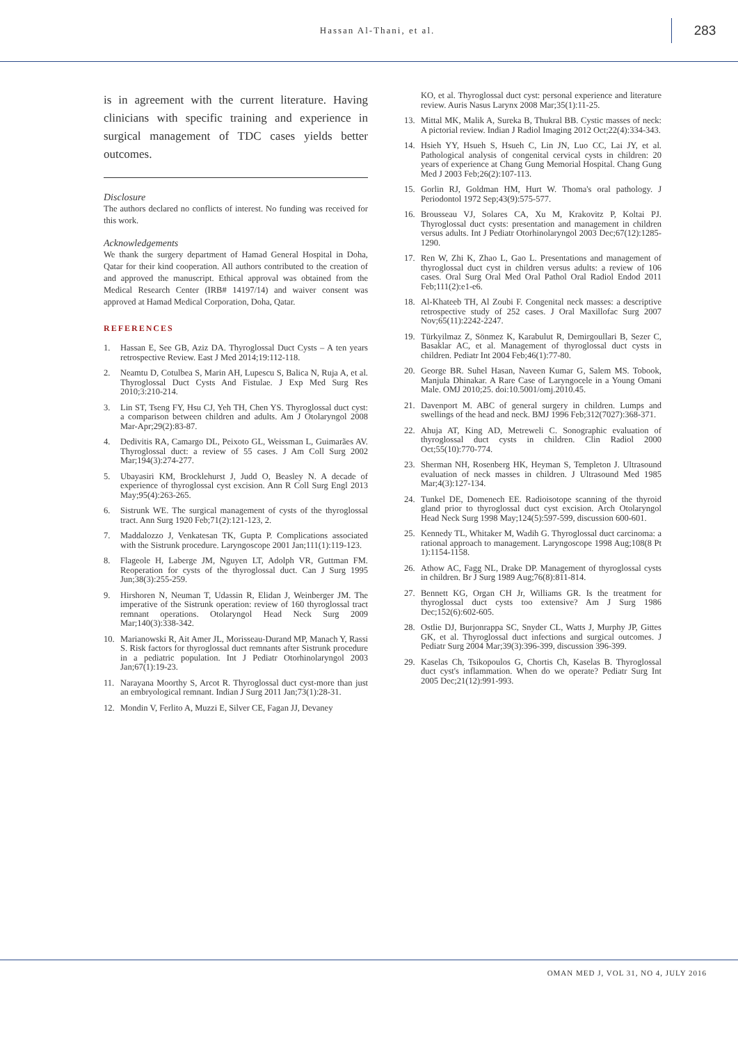Hassan Al-Thani, et al.
283
is in agreement with the current literature. Having clinicians with specific training and experience in surgical management of TDC cases yields better outcomes.
Disclosure
The authors declared no conflicts of interest. No funding was received for this work.
Acknowledgements
We thank the surgery department of Hamad General Hospital in Doha, Qatar for their kind cooperation. All authors contributed to the creation of and approved the manuscript. Ethical approval was obtained from the Medical Research Center (IRB# 14197/14) and waiver consent was approved at Hamad Medical Corporation, Doha, Qatar.
REFERENCES
1. Hassan E, See GB, Aziz DA. Thyroglossal Duct Cysts – A ten years retrospective Review. East J Med 2014;19:112-118.
2. Neamtu D, Cotulbea S, Marin AH, Lupescu S, Balica N, Ruja A, et al. Thyroglossal Duct Cysts And Fistulae. J Exp Med Surg Res 2010;3:210-214.
3. Lin ST, Tseng FY, Hsu CJ, Yeh TH, Chen YS. Thyroglossal duct cyst: a comparison between children and adults. Am J Otolaryngol 2008 Mar-Apr;29(2):83-87.
4. Dedivitis RA, Camargo DL, Peixoto GL, Weissman L, Guimarães AV. Thyroglossal duct: a review of 55 cases. J Am Coll Surg 2002 Mar;194(3):274-277.
5. Ubayasiri KM, Brocklehurst J, Judd O, Beasley N. A decade of experience of thyroglossal cyst excision. Ann R Coll Surg Engl 2013 May;95(4):263-265.
6. Sistrunk WE. The surgical management of cysts of the thyroglossal tract. Ann Surg 1920 Feb;71(2):121-123, 2.
7. Maddalozzo J, Venkatesan TK, Gupta P. Complications associated with the Sistrunk procedure. Laryngoscope 2001 Jan;111(1):119-123.
8. Flageole H, Laberge JM, Nguyen LT, Adolph VR, Guttman FM. Reoperation for cysts of the thyroglossal duct. Can J Surg 1995 Jun;38(3):255-259.
9. Hirshoren N, Neuman T, Udassin R, Elidan J, Weinberger JM. The imperative of the Sistrunk operation: review of 160 thyroglossal tract remnant operations. Otolaryngol Head Neck Surg 2009 Mar;140(3):338-342.
10. Marianowski R, Ait Amer JL, Morisseau-Durand MP, Manach Y, Rassi S. Risk factors for thyroglossal duct remnants after Sistrunk procedure in a pediatric population. Int J Pediatr Otorhinolaryngol 2003 Jan;67(1):19-23.
11. Narayana Moorthy S, Arcot R. Thyroglossal duct cyst-more than just an embryological remnant. Indian J Surg 2011 Jan;73(1):28-31.
12. Mondin V, Ferlito A, Muzzi E, Silver CE, Fagan JJ, Devaney
KO, et al. Thyroglossal duct cyst: personal experience and literature review. Auris Nasus Larynx 2008 Mar;35(1):11-25.
13. Mittal MK, Malik A, Sureka B, Thukral BB. Cystic masses of neck: A pictorial review. Indian J Radiol Imaging 2012 Oct;22(4):334-343.
14. Hsieh YY, Hsueh S, Hsueh C, Lin JN, Luo CC, Lai JY, et al. Pathological analysis of congenital cervical cysts in children: 20 years of experience at Chang Gung Memorial Hospital. Chang Gung Med J 2003 Feb;26(2):107-113.
15. Gorlin RJ, Goldman HM, Hurt W. Thoma's oral pathology. J Periodontol 1972 Sep;43(9):575-577.
16. Brousseau VJ, Solares CA, Xu M, Krakovitz P, Koltai PJ. Thyroglossal duct cysts: presentation and management in children versus adults. Int J Pediatr Otorhinolaryngol 2003 Dec;67(12):1285-1290.
17. Ren W, Zhi K, Zhao L, Gao L. Presentations and management of thyroglossal duct cyst in children versus adults: a review of 106 cases. Oral Surg Oral Med Oral Pathol Oral Radiol Endod 2011 Feb;111(2):e1-e6.
18. Al-Khateeb TH, Al Zoubi F. Congenital neck masses: a descriptive retrospective study of 252 cases. J Oral Maxillofac Surg 2007 Nov;65(11):2242-2247.
19. Türkyilmaz Z, Sönmez K, Karabulut R, Demirgoullari B, Sezer C, Basaklar AC, et al. Management of thyroglossal duct cysts in children. Pediatr Int 2004 Feb;46(1):77-80.
20. George BR. Suhel Hasan, Naveen Kumar G, Salem MS. Tobook, Manjula Dhinakar. A Rare Case of Laryngocele in a Young Omani Male. OMJ 2010;25. doi:10.5001/omj.2010.45.
21. Davenport M. ABC of general surgery in children. Lumps and swellings of the head and neck. BMJ 1996 Feb;312(7027):368-371.
22. Ahuja AT, King AD, Metreweli C. Sonographic evaluation of thyroglossal duct cysts in children. Clin Radiol 2000 Oct;55(10):770-774.
23. Sherman NH, Rosenberg HK, Heyman S, Templeton J. Ultrasound evaluation of neck masses in children. J Ultrasound Med 1985 Mar;4(3):127-134.
24. Tunkel DE, Domenech EE. Radioisotope scanning of the thyroid gland prior to thyroglossal duct cyst excision. Arch Otolaryngol Head Neck Surg 1998 May;124(5):597-599, discussion 600-601.
25. Kennedy TL, Whitaker M, Wadih G. Thyroglossal duct carcinoma: a rational approach to management. Laryngoscope 1998 Aug;108(8 Pt 1):1154-1158.
26. Athow AC, Fagg NL, Drake DP. Management of thyroglossal cysts in children. Br J Surg 1989 Aug;76(8):811-814.
27. Bennett KG, Organ CH Jr, Williams GR. Is the treatment for thyroglossal duct cysts too extensive? Am J Surg 1986 Dec;152(6):602-605.
28. Ostlie DJ, Burjonrappa SC, Snyder CL, Watts J, Murphy JP, Gittes GK, et al. Thyroglossal duct infections and surgical outcomes. J Pediatr Surg 2004 Mar;39(3):396-399, discussion 396-399.
29. Kaselas Ch, Tsikopoulos G, Chortis Ch, Kaselas B. Thyroglossal duct cyst's inflammation. When do we operate? Pediatr Surg Int 2005 Dec;21(12):991-993.
OMAN MED J, VOL 31, NO 4, JULY 2016